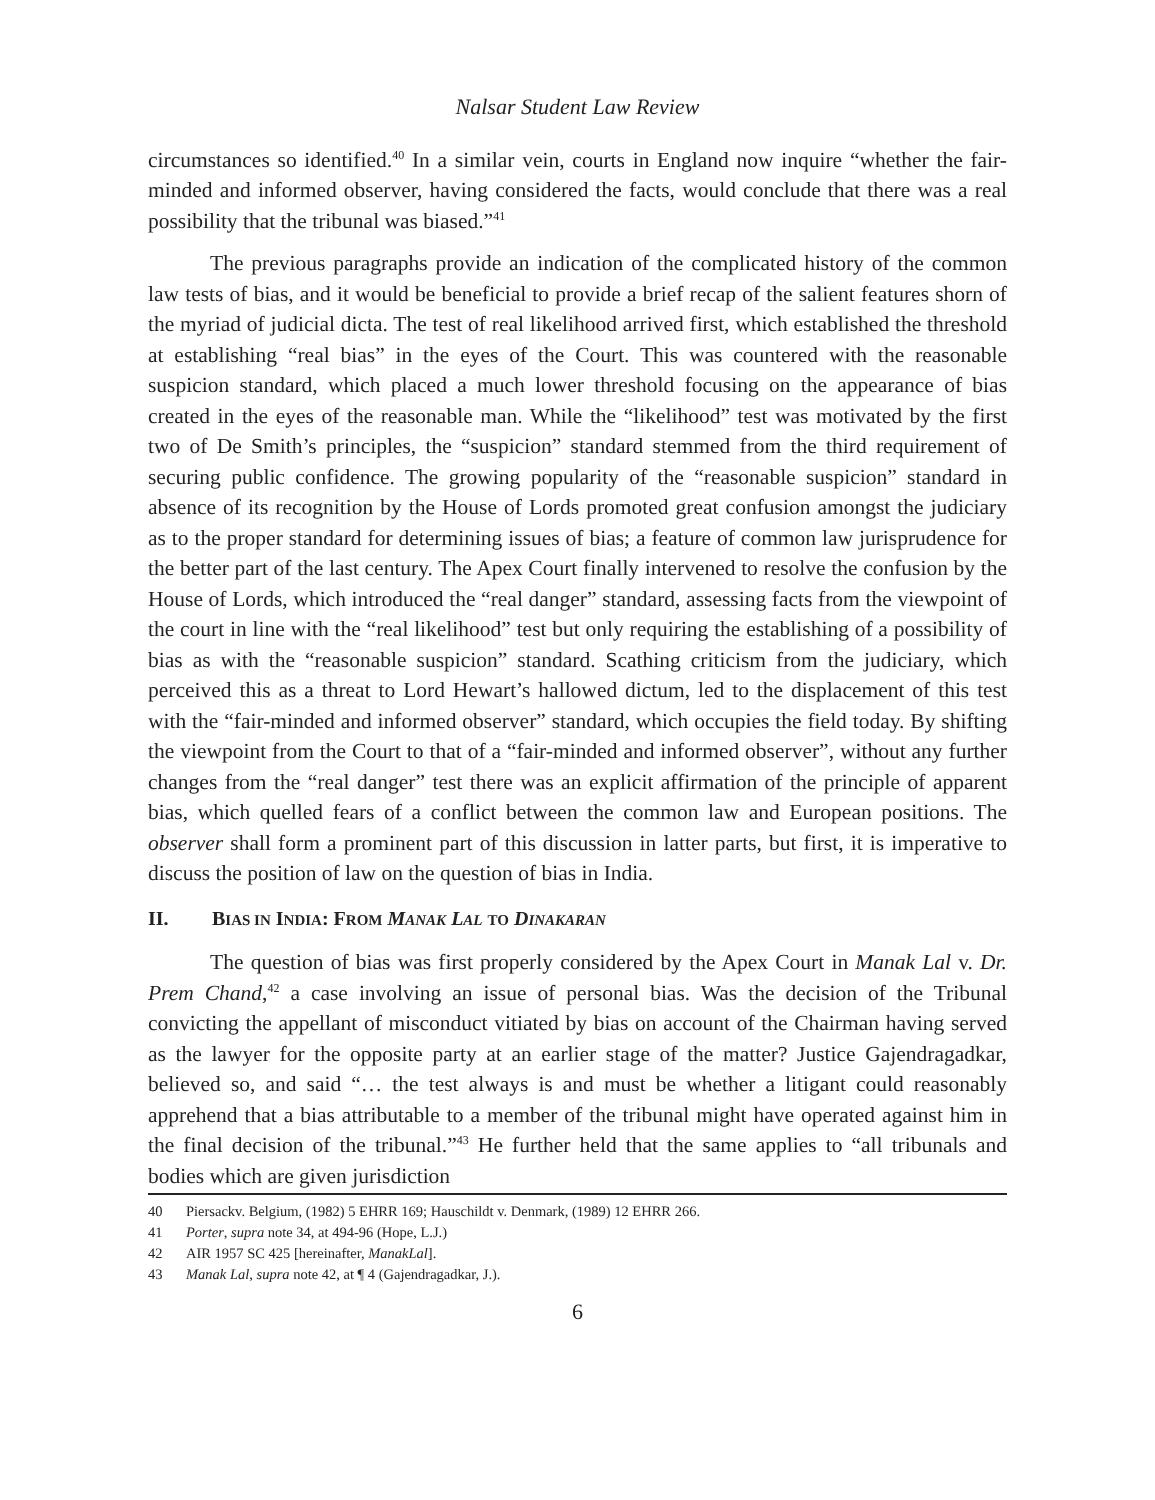Nalsar Student Law Review
circumstances so identified.<sup>40</sup> In a similar vein, courts in England now inquire “whether the fair-minded and informed observer, having considered the facts, would conclude that there was a real possibility that the tribunal was biased.”<sup>41</sup>
The previous paragraphs provide an indication of the complicated history of the common law tests of bias, and it would be beneficial to provide a brief recap of the salient features shorn of the myriad of judicial dicta. The test of real likelihood arrived first, which established the threshold at establishing “real bias” in the eyes of the Court. This was countered with the reasonable suspicion standard, which placed a much lower threshold focusing on the appearance of bias created in the eyes of the reasonable man. While the “likelihood” test was motivated by the first two of De Smith’s principles, the “suspicion” standard stemmed from the third requirement of securing public confidence. The growing popularity of the “reasonable suspicion” standard in absence of its recognition by the House of Lords promoted great confusion amongst the judiciary as to the proper standard for determining issues of bias; a feature of common law jurisprudence for the better part of the last century. The Apex Court finally intervened to resolve the confusion by the House of Lords, which introduced the “real danger” standard, assessing facts from the viewpoint of the court in line with the “real likelihood” test but only requiring the establishing of a possibility of bias as with the “reasonable suspicion” standard. Scathing criticism from the judiciary, which perceived this as a threat to Lord Hewart’s hallowed dictum, led to the displacement of this test with the “fair-minded and informed observer” standard, which occupies the field today. By shifting the viewpoint from the Court to that of a “fair-minded and informed observer”, without any further changes from the “real danger” test there was an explicit affirmation of the principle of apparent bias, which quelled fears of a conflict between the common law and European positions. The observer shall form a prominent part of this discussion in latter parts, but first, it is imperative to discuss the position of law on the question of bias in India.
II. BIAS IN INDIA: FROM MANAK LAL TO DINAKARAN
The question of bias was first properly considered by the Apex Court in Manak Lal v. Dr. Prem Chand,<sup>42</sup> a case involving an issue of personal bias. Was the decision of the Tribunal convicting the appellant of misconduct vitiated by bias on account of the Chairman having served as the lawyer for the opposite party at an earlier stage of the matter? Justice Gajendragadkar, believed so, and said “… the test always is and must be whether a litigant could reasonably apprehend that a bias attributable to a member of the tribunal might have operated against him in the final decision of the tribunal.”<sup>43</sup> He further held that the same applies to “all tribunals and bodies which are given jurisdiction
40 Piersackv. Belgium, (1982) 5 EHRR 169; Hauschildt v. Denmark, (1989) 12 EHRR 266.
41 Porter, supra note 34, at 494-96 (Hope, L.J.)
42 AIR 1957 SC 425 [hereinafter, ManakLal].
43 Manak Lal, supra note 42, at ¶ 4 (Gajendragadkar, J.).
6